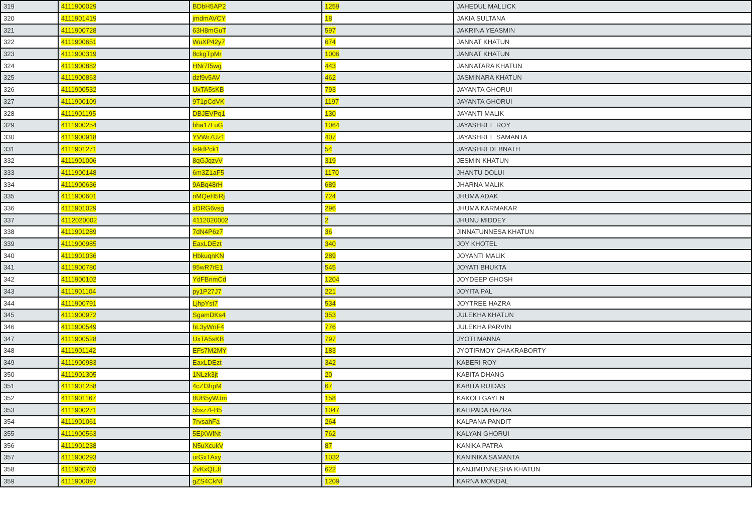| 319 | 4111900029 | BDbH5AP2 | 1259 | JAHEDUL MALLICK |
| 320 | 4111901419 | jmdmAVCY | 18 | JAKIA SULTANA |
| 321 | 4111900728 | 63H8mGuT | 597 | JAKRINA YEASMIN |
| 322 | 4111900651 | WuXP42y7 | 674 | JANNAT KHATUN |
| 323 | 4111900319 | 8ckgTpMr | 1006 | JANNAT KHATUN |
| 324 | 4111900882 | HNr7f5wg | 443 | JANNATARA KHATUN |
| 325 | 4111900863 | dzf9v5AV | 462 | JASMINARA KHATUN |
| 326 | 4111900532 | UxTA5sKB | 793 | JAYANTA GHORUI |
| 327 | 4111900109 | 9T1pCdVK | 1197 | JAYANTA GHORUI |
| 328 | 4111901195 | DBJEVPq1 | 130 | JAYANTI MALIK |
| 329 | 4111900254 | bha17LuG | 1064 | JAYASHREE ROY |
| 330 | 4111900918 | YVWr7Uz1 | 407 | JAYASHREE SAMANTA |
| 331 | 4111901271 | ts9dPck1 | 54 | JAYASHRI DEBNATH |
| 332 | 4111901006 | 8qGJqzvV | 319 | JESMIN KHATUN |
| 333 | 4111900148 | 6m3Z1aF5 | 1170 | JHANTU DOLUI |
| 334 | 4111900636 | 9ABq48rH | 689 | JHARNA MALIK |
| 335 | 4111900601 | nMQeH5Rj | 724 | JHUMA ADAK |
| 336 | 4111901029 | xDRG6vsg | 296 | JHUMA KARMAKAR |
| 337 | 4112020002 | 4112020002 | 2 | JHUNU MIDDEY |
| 338 | 4111901289 | 7dN4P6z7 | 36 | JINNATUNNESA KHATUN |
| 339 | 4111900985 | EaxLDEzt | 340 | JOY KHOTEL |
| 340 | 4111901036 | HbkuqnKN | 289 | JOYANTI MALIK |
| 341 | 4111900780 | 95wR7rE1 | 545 | JOYATI BHUKTA |
| 342 | 4111900102 | YdFBnmCd | 1204 | JOYDEEP GHOSH |
| 343 | 4111901104 | py1P27J7 | 221 | JOYITA PAL |
| 344 | 4111900791 | LjhpYst7 | 534 | JOYTREE HAZRA |
| 345 | 4111900972 | SgamDKs4 | 353 | JULEKHA KHATUN |
| 346 | 4111900549 | hL3yWnF4 | 776 | JULEKHA PARVIN |
| 347 | 4111900528 | UxTA5sKB | 797 | JYOTI MANNA |
| 348 | 4111901142 | EFs7M2MY | 183 | JYOTIRMOY CHAKRABORTY |
| 349 | 4111900983 | EaxLDEzt | 342 | KABERI ROY |
| 350 | 4111901305 | 1NLzk3jt | 20 | KABITA DHANG |
| 351 | 4111901258 | 4cZf3hpM | 67 | KABITA RUIDAS |
| 352 | 4111901167 | 8UB5yWJm | 158 | KAKOLI GAYEN |
| 353 | 4111900271 | 5bxz7FB5 | 1047 | KALIPADA HAZRA |
| 354 | 4111901061 | 7rvsahFa | 264 | KALPANA PANDIT |
| 355 | 4111900563 | 5EjXWfNt | 762 | KALYAN GHORUI |
| 356 | 4111901238 | N5uXcukV | 87 | KANIKA PATRA |
| 357 | 4111900293 | urGxTAxy | 1032 | KANINIKA SAMANTA |
| 358 | 4111900703 | ZvKxQLJt | 622 | KANJIMUNNESHA KHATUN |
| 359 | 4111900097 | gZS4CkNf | 1209 | KARNA MONDAL |